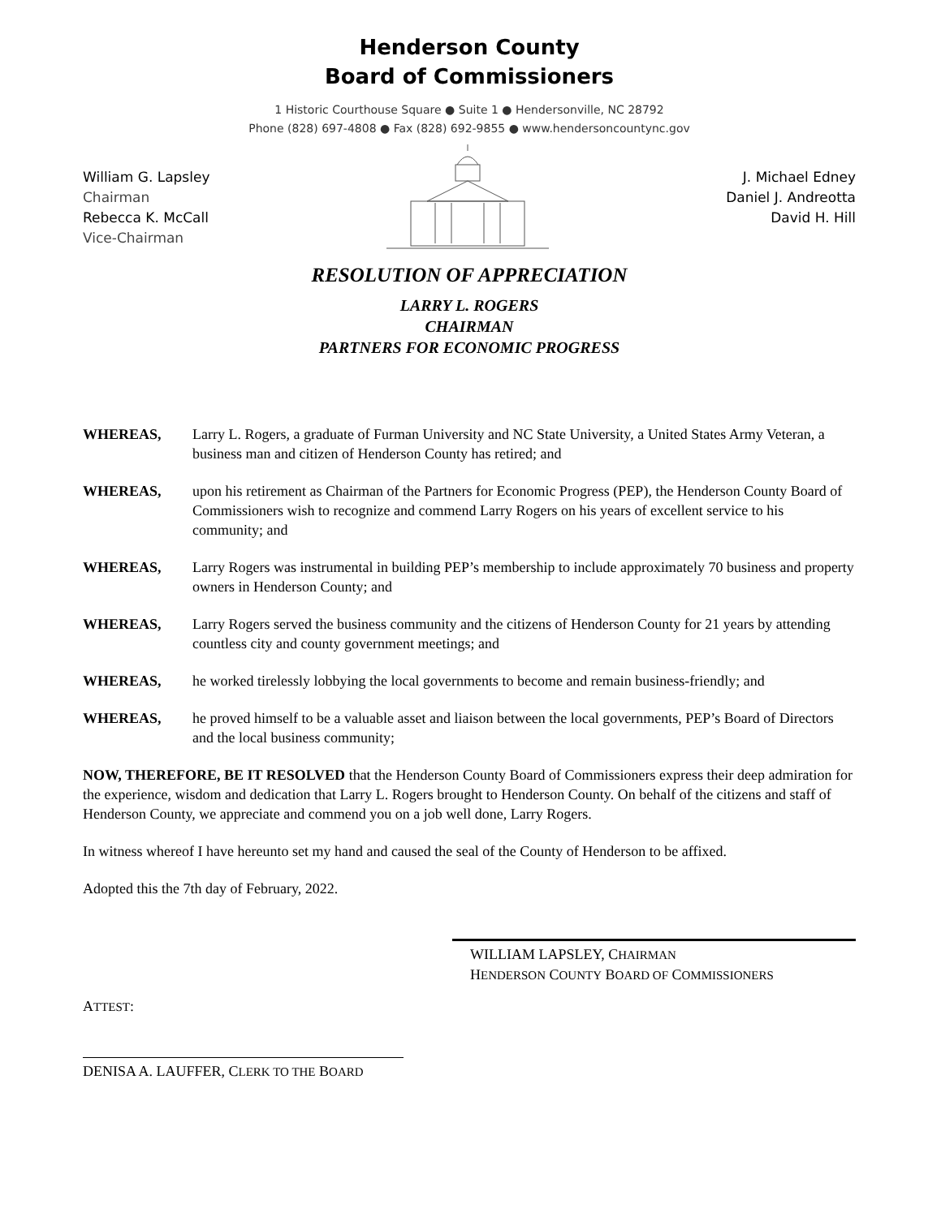Henderson County
Board of Commissioners
1 Historic Courthouse Square ● Suite 1 ● Hendersonville, NC 28792
Phone (828) 697-4808 ● Fax (828) 692-9855 ● www.hendersoncountync.gov
William G. Lapsley
Chairman
Rebecca K. McCall
Vice-Chairman
J. Michael Edney
Daniel J. Andreotta
David H. Hill
RESOLUTION OF APPRECIATION
LARRY L. ROGERS
CHAIRMAN
PARTNERS FOR ECONOMIC PROGRESS
WHEREAS, Larry L. Rogers, a graduate of Furman University and NC State University, a United States Army Veteran, a business man and citizen of Henderson County has retired; and
WHEREAS, upon his retirement as Chairman of the Partners for Economic Progress (PEP), the Henderson County Board of Commissioners wish to recognize and commend Larry Rogers on his years of excellent service to his community; and
WHEREAS, Larry Rogers was instrumental in building PEP’s membership to include approximately 70 business and property owners in Henderson County; and
WHEREAS, Larry Rogers served the business community and the citizens of Henderson County for 21 years by attending countless city and county government meetings; and
WHEREAS, he worked tirelessly lobbying the local governments to become and remain business-friendly; and
WHEREAS, he proved himself to be a valuable asset and liaison between the local governments, PEP’s Board of Directors and the local business community;
NOW, THEREFORE, BE IT RESOLVED that the Henderson County Board of Commissioners express their deep admiration for the experience, wisdom and dedication that Larry L. Rogers brought to Henderson County. On behalf of the citizens and staff of Henderson County, we appreciate and commend you on a job well done, Larry Rogers.
In witness whereof I have hereunto set my hand and caused the seal of the County of Henderson to be affixed.
Adopted this the 7th day of February, 2022.
WILLIAM LAPSLEY, CHAIRMAN
HENDERSON COUNTY BOARD OF COMMISSIONERS
ATTEST:
DENISA A. LAUFFER, CLERK TO THE BOARD